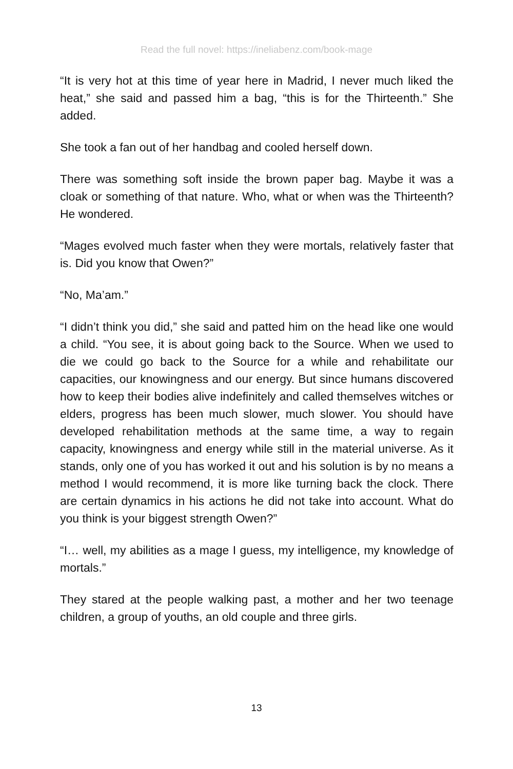Read the full novel: https://ineliabenz.com/book-mage
“It is very hot at this time of year here in Madrid, I never much liked the heat,” she said and passed him a bag, “this is for the Thirteenth.” She added.
She took a fan out of her handbag and cooled herself down.
There was something soft inside the brown paper bag. Maybe it was a cloak or something of that nature. Who, what or when was the Thirteenth? He wondered.
“Mages evolved much faster when they were mortals, relatively faster that is. Did you know that Owen?”
“No, Ma’am.”
“I didn’t think you did,” she said and patted him on the head like one would a child. “You see, it is about going back to the Source. When we used to die we could go back to the Source for a while and rehabilitate our capacities, our knowingness and our energy. But since humans discovered how to keep their bodies alive indefinitely and called themselves witches or elders, progress has been much slower, much slower. You should have developed rehabilitation methods at the same time, a way to regain capacity, knowingness and energy while still in the material universe. As it stands, only one of you has worked it out and his solution is by no means a method I would recommend, it is more like turning back the clock. There are certain dynamics in his actions he did not take into account. What do you think is your biggest strength Owen?”
“I… well, my abilities as a mage I guess, my intelligence, my knowledge of mortals.”
They stared at the people walking past, a mother and her two teenage children, a group of youths, an old couple and three girls.
13